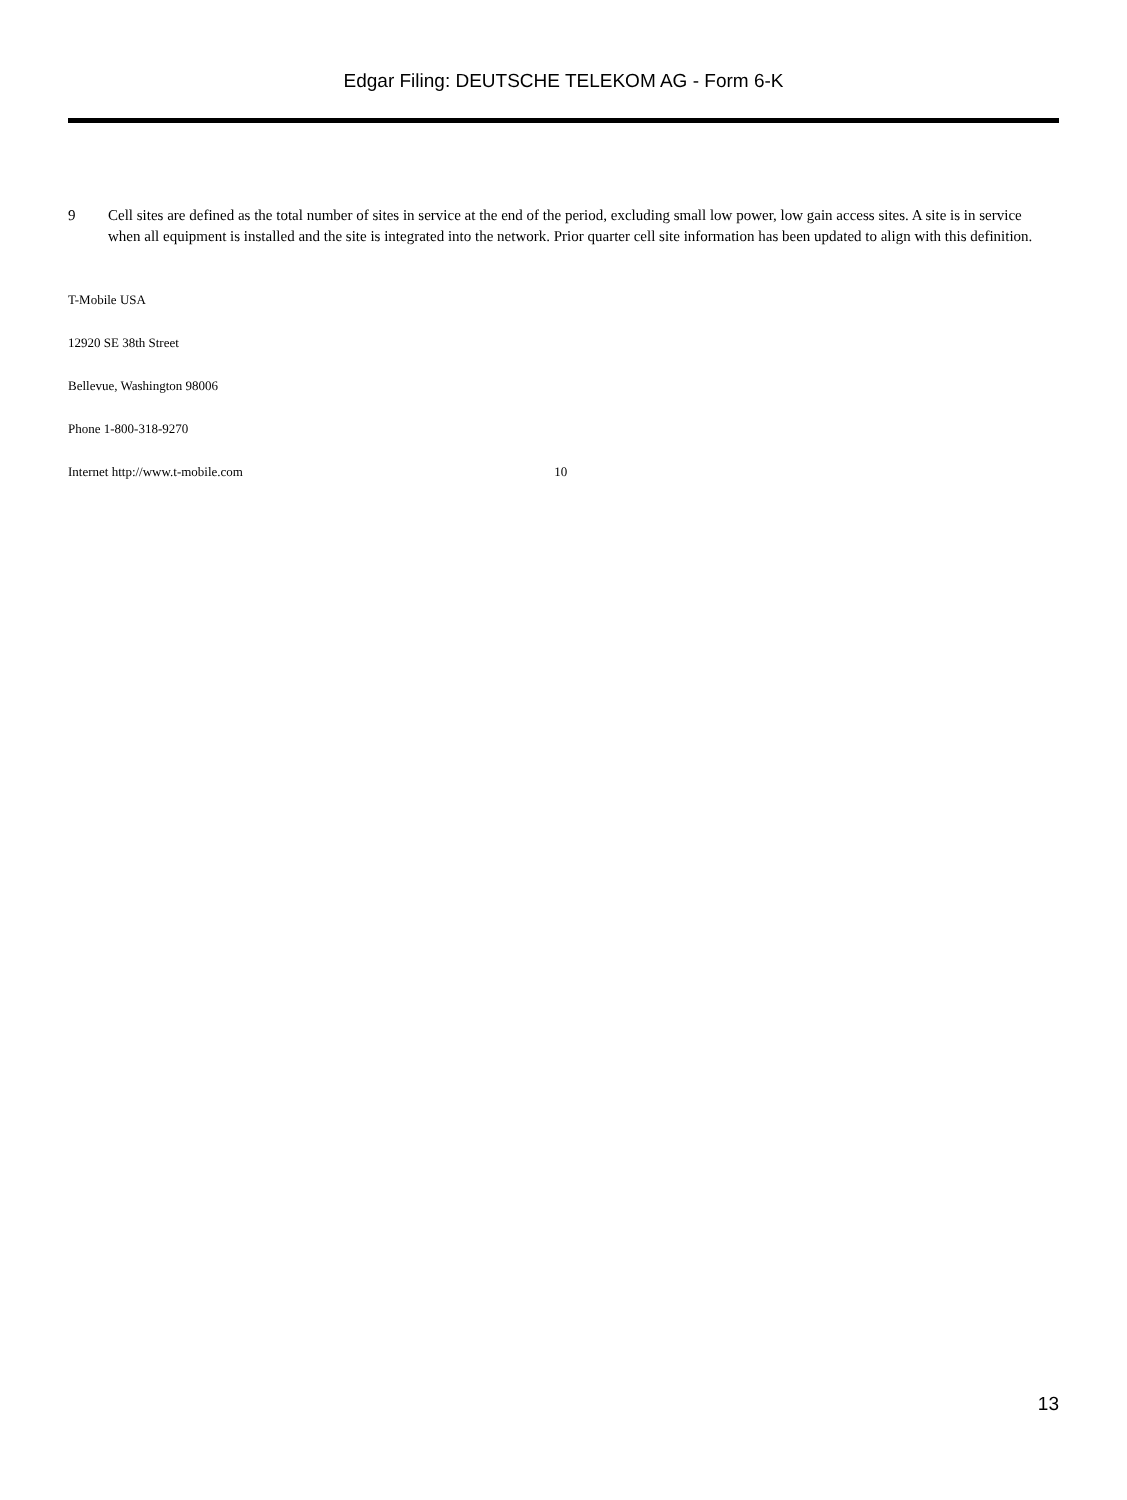Edgar Filing: DEUTSCHE TELEKOM AG - Form 6-K
9 Cell sites are defined as the total number of sites in service at the end of the period, excluding small low power, low gain access sites. A site is in service when all equipment is installed and the site is integrated into the network. Prior quarter cell site information has been updated to align with this definition.
T-Mobile USA
12920 SE 38th Street
Bellevue, Washington 98006
Phone 1-800-318-9270
Internet http://www.t-mobile.com 10
13